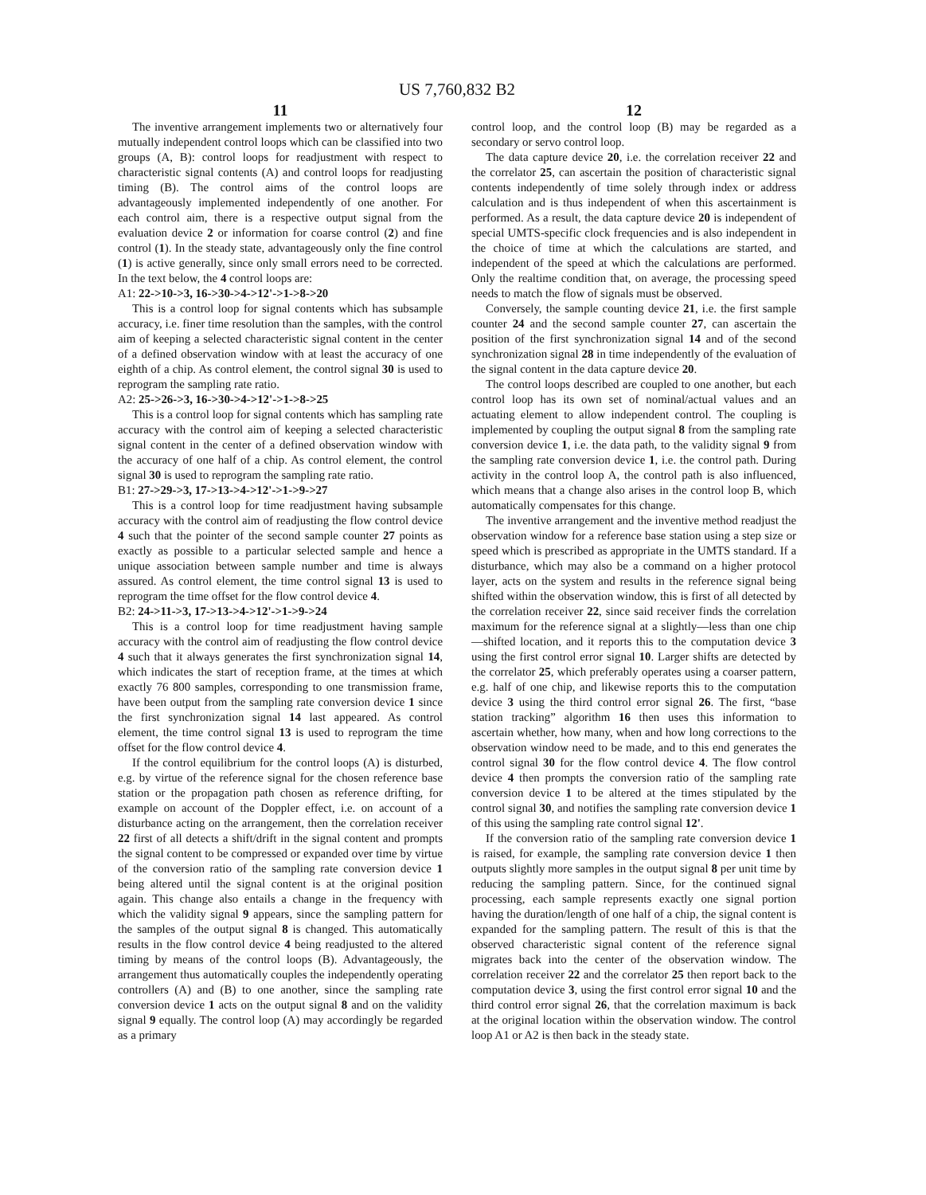US 7,760,832 B2
11
The inventive arrangement implements two or alternatively four mutually independent control loops which can be classified into two groups (A, B): control loops for readjustment with respect to characteristic signal contents (A) and control loops for readjusting timing (B). The control aims of the control loops are advantageously implemented independently of one another. For each control aim, there is a respective output signal from the evaluation device 2 or information for coarse control (2) and fine control (1). In the steady state, advantageously only the fine control (1) is active generally, since only small errors need to be corrected. In the text below, the 4 control loops are:
A1: 22->10->3, 16->30->4->12'->1->8->20
This is a control loop for signal contents which has subsample accuracy, i.e. finer time resolution than the samples, with the control aim of keeping a selected characteristic signal content in the center of a defined observation window with at least the accuracy of one eighth of a chip. As control element, the control signal 30 is used to reprogram the sampling rate ratio.
A2: 25->26->3, 16->30->4->12'->1->8->25
This is a control loop for signal contents which has sampling rate accuracy with the control aim of keeping a selected characteristic signal content in the center of a defined observation window with the accuracy of one half of a chip. As control element, the control signal 30 is used to reprogram the sampling rate ratio.
B1: 27->29->3, 17->13->4->12'->1->9->27
This is a control loop for time readjustment having subsample accuracy with the control aim of readjusting the flow control device 4 such that the pointer of the second sample counter 27 points as exactly as possible to a particular selected sample and hence a unique association between sample number and time is always assured. As control element, the time control signal 13 is used to reprogram the time offset for the flow control device 4.
B2: 24->11->3, 17->13->4->12'->1->9->24
This is a control loop for time readjustment having sample accuracy with the control aim of readjusting the flow control device 4 such that it always generates the first synchronization signal 14, which indicates the start of reception frame, at the times at which exactly 76 800 samples, corresponding to one transmission frame, have been output from the sampling rate conversion device 1 since the first synchronization signal 14 last appeared. As control element, the time control signal 13 is used to reprogram the time offset for the flow control device 4.
If the control equilibrium for the control loops (A) is disturbed, e.g. by virtue of the reference signal for the chosen reference base station or the propagation path chosen as reference drifting, for example on account of the Doppler effect, i.e. on account of a disturbance acting on the arrangement, then the correlation receiver 22 first of all detects a shift/drift in the signal content and prompts the signal content to be compressed or expanded over time by virtue of the conversion ratio of the sampling rate conversion device 1 being altered until the signal content is at the original position again. This change also entails a change in the frequency with which the validity signal 9 appears, since the sampling pattern for the samples of the output signal 8 is changed. This automatically results in the flow control device 4 being readjusted to the altered timing by means of the control loops (B). Advantageously, the arrangement thus automatically couples the independently operating controllers (A) and (B) to one another, since the sampling rate conversion device 1 acts on the output signal 8 and on the validity signal 9 equally. The control loop (A) may accordingly be regarded as a primary
12
control loop, and the control loop (B) may be regarded as a secondary or servo control loop.
The data capture device 20, i.e. the correlation receiver 22 and the correlator 25, can ascertain the position of characteristic signal contents independently of time solely through index or address calculation and is thus independent of when this ascertainment is performed. As a result, the data capture device 20 is independent of special UMTS-specific clock frequencies and is also independent in the choice of time at which the calculations are started, and independent of the speed at which the calculations are performed. Only the realtime condition that, on average, the processing speed needs to match the flow of signals must be observed.
Conversely, the sample counting device 21, i.e. the first sample counter 24 and the second sample counter 27, can ascertain the position of the first synchronization signal 14 and of the second synchronization signal 28 in time independently of the evaluation of the signal content in the data capture device 20.
The control loops described are coupled to one another, but each control loop has its own set of nominal/actual values and an actuating element to allow independent control. The coupling is implemented by coupling the output signal 8 from the sampling rate conversion device 1, i.e. the data path, to the validity signal 9 from the sampling rate conversion device 1, i.e. the control path. During activity in the control loop A, the control path is also influenced, which means that a change also arises in the control loop B, which automatically compensates for this change.
The inventive arrangement and the inventive method readjust the observation window for a reference base station using a step size or speed which is prescribed as appropriate in the UMTS standard. If a disturbance, which may also be a command on a higher protocol layer, acts on the system and results in the reference signal being shifted within the observation window, this is first of all detected by the correlation receiver 22, since said receiver finds the correlation maximum for the reference signal at a slightly—less than one chip—shifted location, and it reports this to the computation device 3 using the first control error signal 10. Larger shifts are detected by the correlator 25, which preferably operates using a coarser pattern, e.g. half of one chip, and likewise reports this to the computation device 3 using the third control error signal 26. The first, “base station tracking” algorithm 16 then uses this information to ascertain whether, how many, when and how long corrections to the observation window need to be made, and to this end generates the control signal 30 for the flow control device 4. The flow control device 4 then prompts the conversion ratio of the sampling rate conversion device 1 to be altered at the times stipulated by the control signal 30, and notifies the sampling rate conversion device 1 of this using the sampling rate control signal 12'.
If the conversion ratio of the sampling rate conversion device 1 is raised, for example, the sampling rate conversion device 1 then outputs slightly more samples in the output signal 8 per unit time by reducing the sampling pattern. Since, for the continued signal processing, each sample represents exactly one signal portion having the duration/length of one half of a chip, the signal content is expanded for the sampling pattern. The result of this is that the observed characteristic signal content of the reference signal migrates back into the center of the observation window. The correlation receiver 22 and the correlator 25 then report back to the computation device 3, using the first control error signal 10 and the third control error signal 26, that the correlation maximum is back at the original location within the observation window. The control loop A1 or A2 is then back in the steady state.